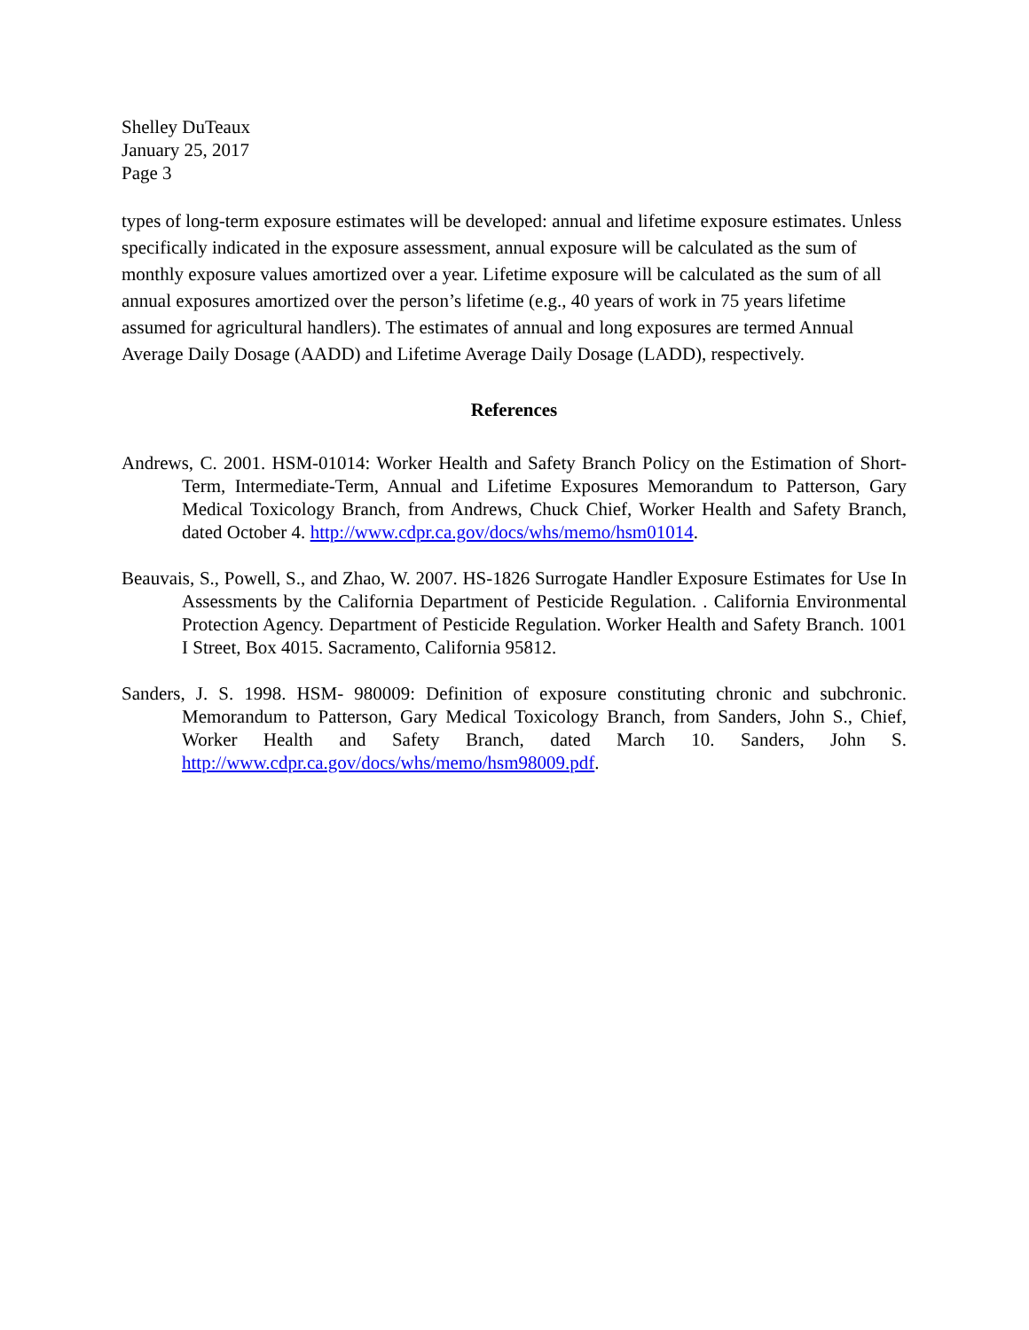Shelley DuTeaux
January 25, 2017
Page 3
types of long-term exposure estimates will be developed: annual and lifetime exposure estimates. Unless specifically indicated in the exposure assessment, annual exposure will be calculated as the sum of monthly exposure values amortized over a year. Lifetime exposure will be calculated as the sum of all annual exposures amortized over the person’s lifetime (e.g., 40 years of work in 75 years lifetime assumed for agricultural handlers). The estimates of annual and long exposures are termed Annual Average Daily Dosage (AADD) and Lifetime Average Daily Dosage (LADD), respectively.
References
Andrews, C. 2001. HSM-01014: Worker Health and Safety Branch Policy on the Estimation of Short-Term, Intermediate-Term, Annual and Lifetime Exposures Memorandum to Patterson, Gary Medical Toxicology Branch, from Andrews, Chuck Chief, Worker Health and Safety Branch, dated October 4. http://www.cdpr.ca.gov/docs/whs/memo/hsm01014.
Beauvais, S., Powell, S., and Zhao, W. 2007. HS-1826 Surrogate Handler Exposure Estimates for Use In Assessments by the California Department of Pesticide Regulation. . California Environmental Protection Agency. Department of Pesticide Regulation. Worker Health and Safety Branch. 1001 I Street, Box 4015. Sacramento, California 95812.
Sanders, J. S. 1998. HSM- 980009: Definition of exposure constituting chronic and subchronic. Memorandum to Patterson, Gary Medical Toxicology Branch, from Sanders, John S., Chief, Worker Health and Safety Branch, dated March 10. Sanders, John S. http://www.cdpr.ca.gov/docs/whs/memo/hsm98009.pdf.